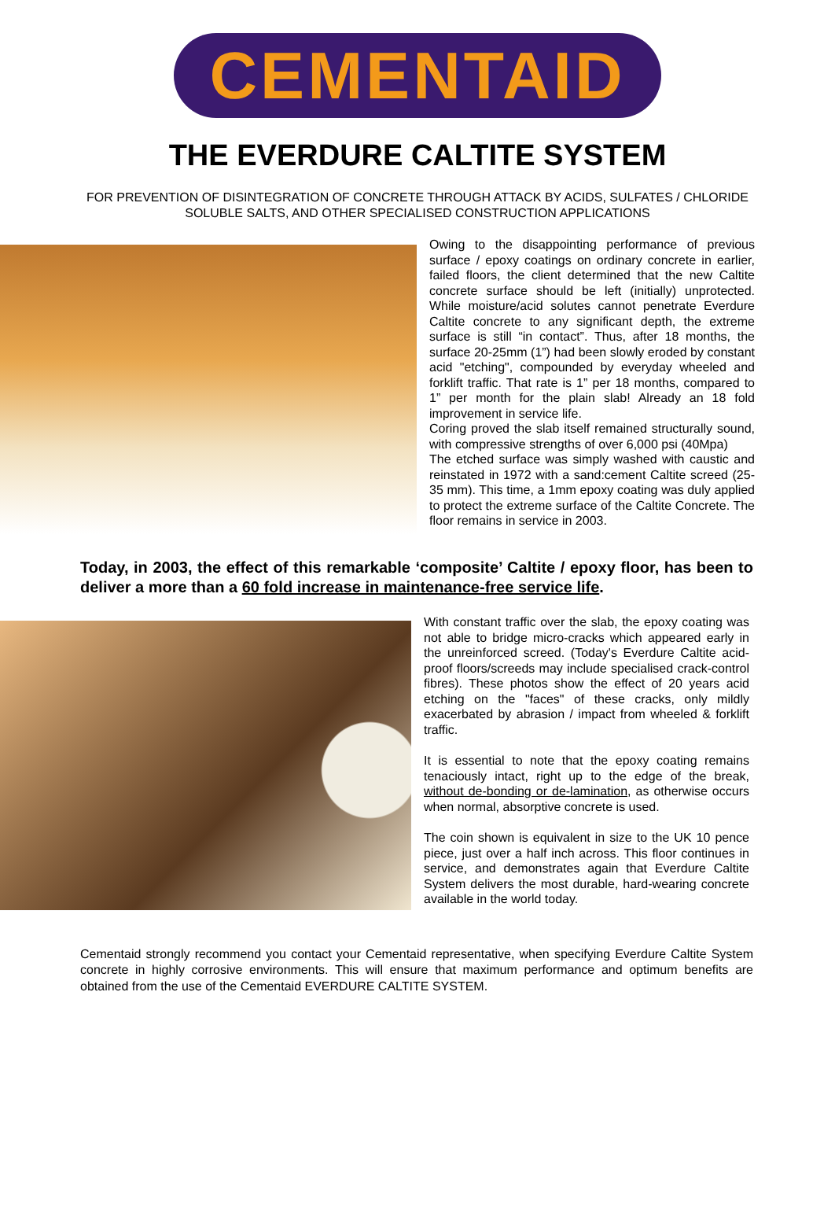CEMENTAID
THE EVERDURE CALTITE SYSTEM
FOR PREVENTION OF DISINTEGRATION OF CONCRETE THROUGH ATTACK BY ACIDS, SULFATES / CHLORIDE SOLUBLE SALTS, AND OTHER SPECIALISED CONSTRUCTION APPLICATIONS
Owing to the disappointing performance of previous surface / epoxy coatings on ordinary concrete in earlier, failed floors, the client determined that the new Caltite concrete surface should be left (initially) unprotected. While moisture/acid solutes cannot penetrate Everdure Caltite concrete to any significant depth, the extreme surface is still “in contact”. Thus, after 18 months, the surface 20-25mm (1”) had been slowly eroded by constant acid "etching", compounded by everyday wheeled and forklift traffic. That rate is 1” per 18 months, compared to 1” per month for the plain slab! Already an 18 fold improvement in service life.
Coring proved the slab itself remained structurally sound, with compressive strengths of over 6,000 psi (40Mpa)
The etched surface was simply washed with caustic and reinstated in 1972 with a sand:cement Caltite screed (25-35 mm). This time, a 1mm epoxy coating was duly applied to protect the extreme surface of the Caltite Concrete. The floor remains in service in 2003.
Today, in 2003, the effect of this remarkable ‘composite’ Caltite / epoxy floor, has been to deliver a more than a 60 fold increase in maintenance-free service life.
With constant traffic over the slab, the epoxy coating was not able to bridge micro-cracks which appeared early in the unreinforced screed. (Today's Everdure Caltite acid-proof floors/screeds may include specialised crack-control fibres). These photos show the effect of 20 years acid etching on the "faces" of these cracks, only mildly exacerbated by abrasion / impact from wheeled & forklift traffic.
It is essential to note that the epoxy coating remains tenaciously intact, right up to the edge of the break, without de-bonding or de-lamination, as otherwise occurs when normal, absorptive concrete is used.
The coin shown is equivalent in size to the UK 10 pence piece, just over a half inch across. This floor continues in service, and demonstrates again that Everdure Caltite System delivers the most durable, hard-wearing concrete available in the world today.
Cementaid strongly recommend you contact your Cementaid representative, when specifying Everdure Caltite System concrete in highly corrosive environments. This will ensure that maximum performance and optimum benefits are obtained from the use of the Cementaid EVERDURE CALTITE SYSTEM.